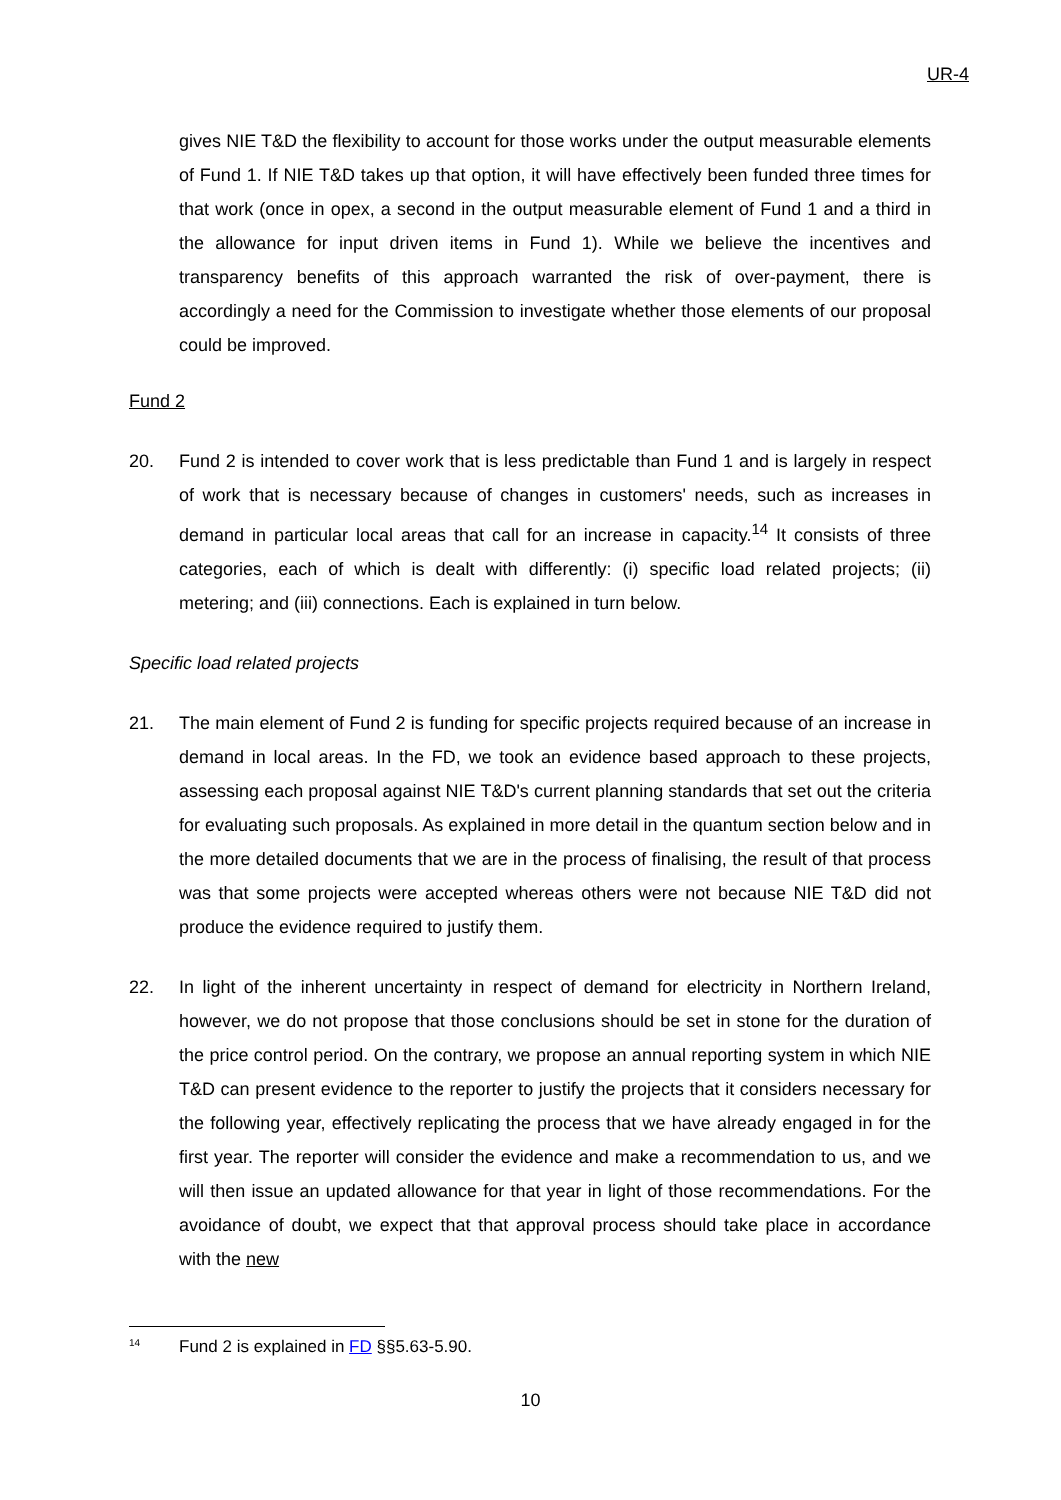UR-4
gives NIE T&D the flexibility to account for those works under the output measurable elements of Fund 1. If NIE T&D takes up that option, it will have effectively been funded three times for that work (once in opex, a second in the output measurable element of Fund 1 and a third in the allowance for input driven items in Fund 1). While we believe the incentives and transparency benefits of this approach warranted the risk of over-payment, there is accordingly a need for the Commission to investigate whether those elements of our proposal could be improved.
Fund 2
20. Fund 2 is intended to cover work that is less predictable than Fund 1 and is largely in respect of work that is necessary because of changes in customers' needs, such as increases in demand in particular local areas that call for an increase in capacity.<sup>14</sup> It consists of three categories, each of which is dealt with differently: (i) specific load related projects; (ii) metering; and (iii) connections. Each is explained in turn below.
Specific load related projects
21. The main element of Fund 2 is funding for specific projects required because of an increase in demand in local areas. In the FD, we took an evidence based approach to these projects, assessing each proposal against NIE T&D's current planning standards that set out the criteria for evaluating such proposals. As explained in more detail in the quantum section below and in the more detailed documents that we are in the process of finalising, the result of that process was that some projects were accepted whereas others were not because NIE T&D did not produce the evidence required to justify them.
22. In light of the inherent uncertainty in respect of demand for electricity in Northern Ireland, however, we do not propose that those conclusions should be set in stone for the duration of the price control period. On the contrary, we propose an annual reporting system in which NIE T&D can present evidence to the reporter to justify the projects that it considers necessary for the following year, effectively replicating the process that we have already engaged in for the first year. The reporter will consider the evidence and make a recommendation to us, and we will then issue an updated allowance for that year in light of those recommendations. For the avoidance of doubt, we expect that that approval process should take place in accordance with the new
<sup>14</sup> Fund 2 is explained in FD §§5.63-5.90.
10